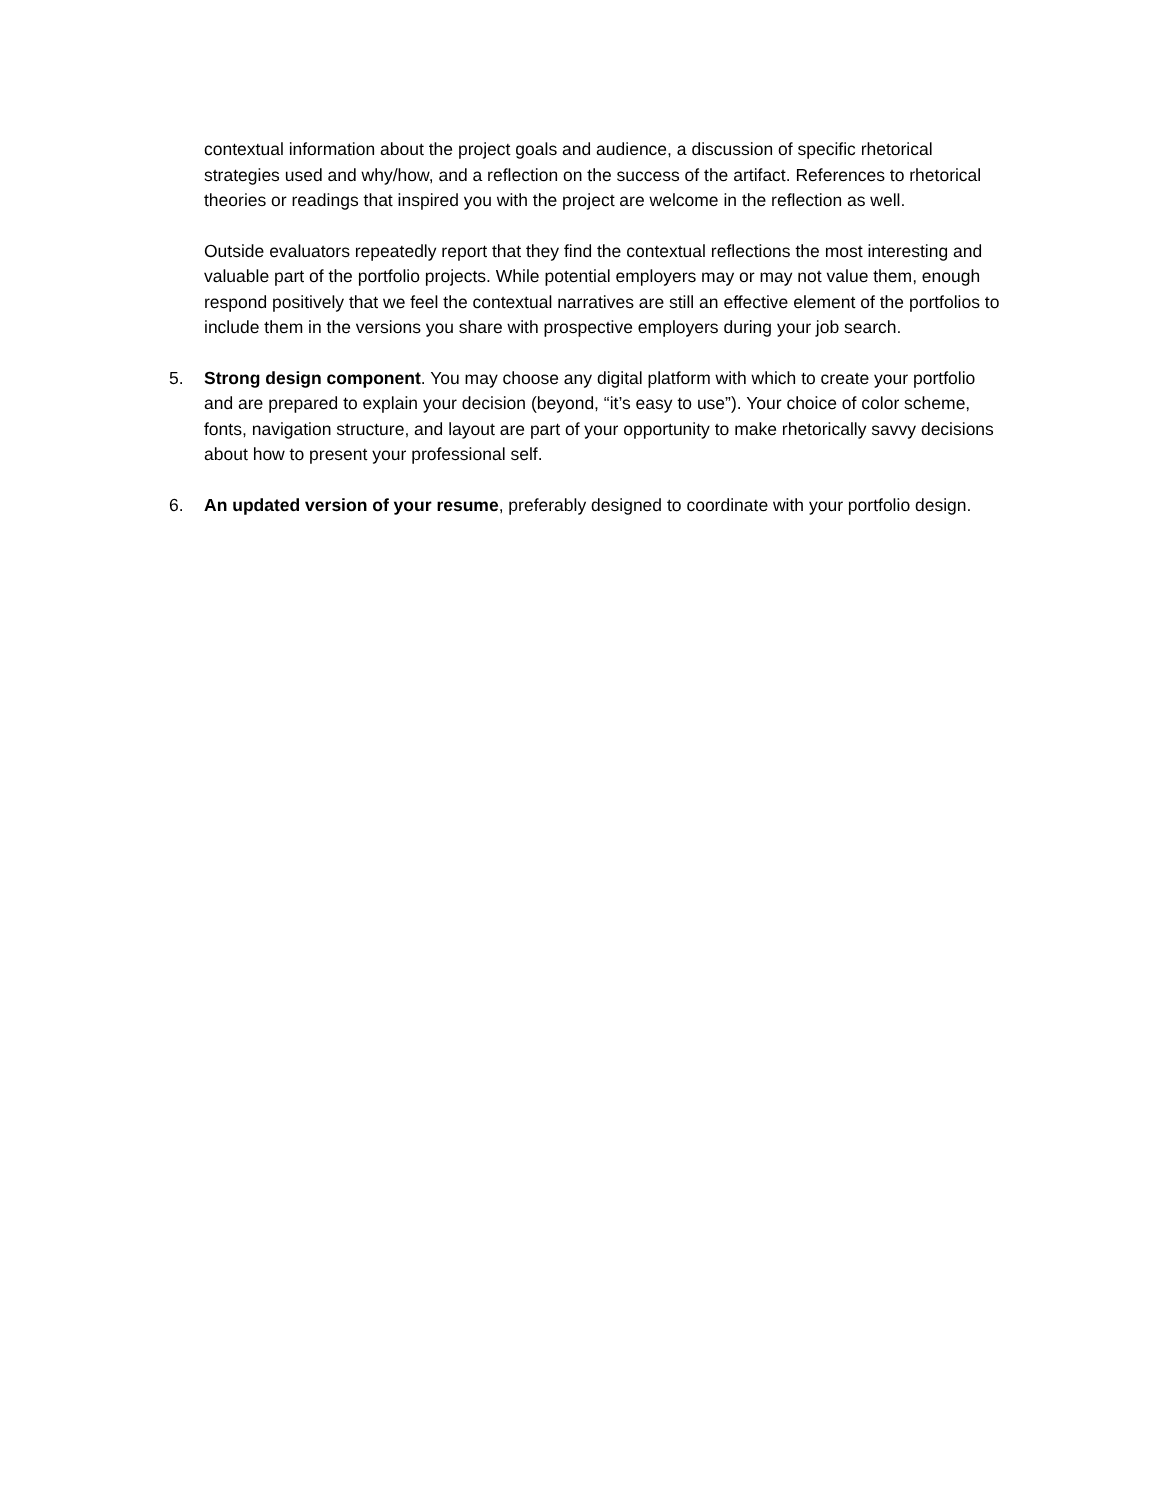contextual information about the project goals and audience, a discussion of specific rhetorical strategies used and why/how, and a reflection on the success of the artifact. References to rhetorical theories or readings that inspired you with the project are welcome in the reflection as well.
Outside evaluators repeatedly report that they find the contextual reflections the most interesting and valuable part of the portfolio projects. While potential employers may or may not value them, enough respond positively that we feel the contextual narratives are still an effective element of the portfolios to include them in the versions you share with prospective employers during your job search.
5. Strong design component. You may choose any digital platform with which to create your portfolio and are prepared to explain your decision (beyond, “it’s easy to use”). Your choice of color scheme, fonts, navigation structure, and layout are part of your opportunity to make rhetorically savvy decisions about how to present your professional self.
6. An updated version of your resume, preferably designed to coordinate with your portfolio design.